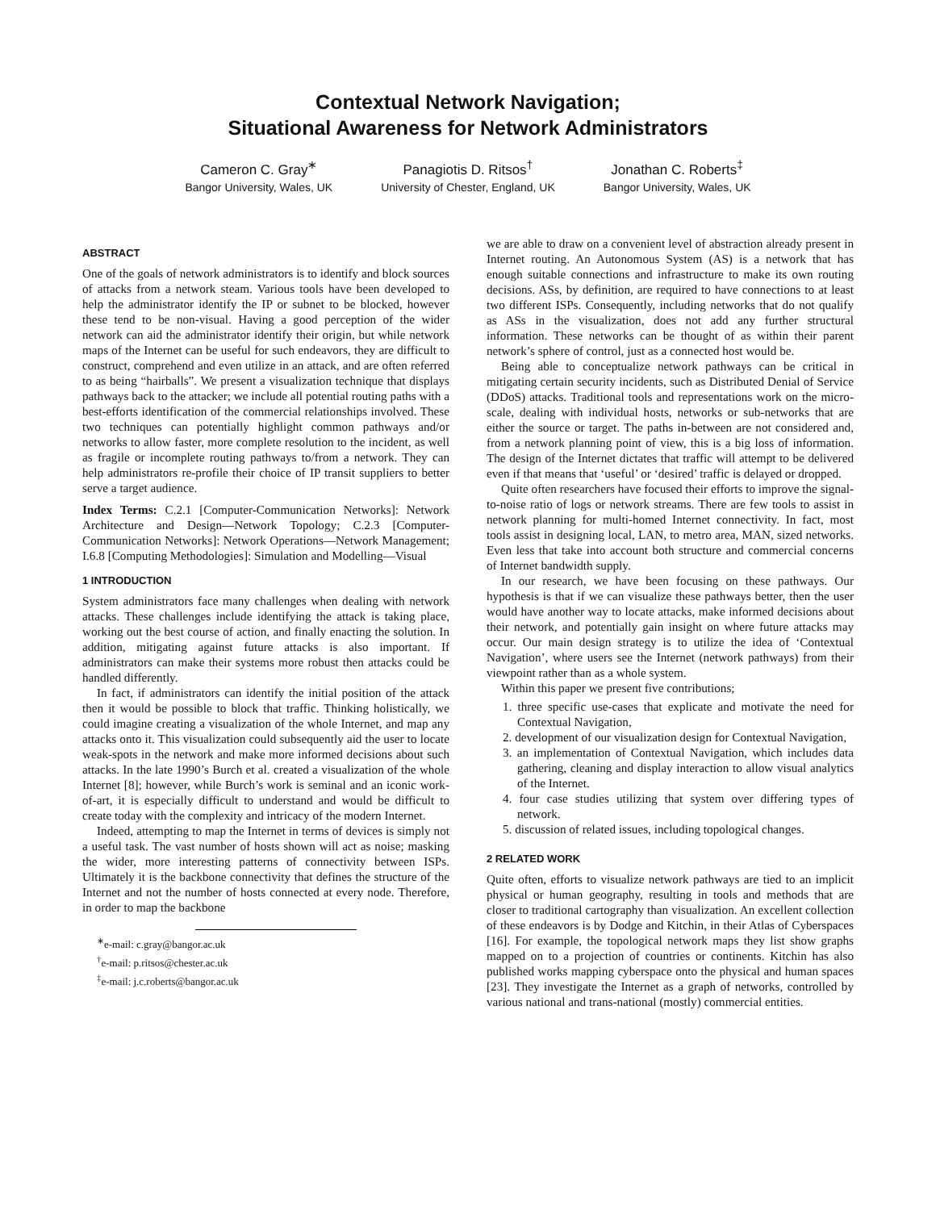Contextual Network Navigation;
Situational Awareness for Network Administrators
Cameron C. Gray<sup>∗</sup>
Bangor University, Wales, UK
Panagiotis D. Ritsos<sup>†</sup>
University of Chester, England, UK
Jonathan C. Roberts<sup>‡</sup>
Bangor University, Wales, UK
ABSTRACT
One of the goals of network administrators is to identify and block sources of attacks from a network steam. Various tools have been developed to help the administrator identify the IP or subnet to be blocked, however these tend to be non-visual. Having a good perception of the wider network can aid the administrator identify their origin, but while network maps of the Internet can be useful for such endeavors, they are difficult to construct, comprehend and even utilize in an attack, and are often referred to as being “hairballs”. We present a visualization technique that displays pathways back to the attacker; we include all potential routing paths with a best-efforts identification of the commercial relationships involved. These two techniques can potentially highlight common pathways and/or networks to allow faster, more complete resolution to the incident, as well as fragile or incomplete routing pathways to/from a network. They can help administrators re-profile their choice of IP transit suppliers to better serve a target audience.
Index Terms: C.2.1 [Computer-Communication Networks]: Network Architecture and Design—Network Topology; C.2.3 [Computer-Communication Networks]: Network Operations—Network Management; I.6.8 [Computing Methodologies]: Simulation and Modelling—Visual
1 INTRODUCTION
System administrators face many challenges when dealing with network attacks. These challenges include identifying the attack is taking place, working out the best course of action, and finally enacting the solution. In addition, mitigating against future attacks is also important. If administrators can make their systems more robust then attacks could be handled differently.
In fact, if administrators can identify the initial position of the attack then it would be possible to block that traffic. Thinking holistically, we could imagine creating a visualization of the whole Internet, and map any attacks onto it. This visualization could subsequently aid the user to locate weak-spots in the network and make more informed decisions about such attacks. In the late 1990’s Burch et al. created a visualization of the whole Internet [8]; however, while Burch’s work is seminal and an iconic work-of-art, it is especially difficult to understand and would be difficult to create today with the complexity and intricacy of the modern Internet.
Indeed, attempting to map the Internet in terms of devices is simply not a useful task. The vast number of hosts shown will act as noise; masking the wider, more interesting patterns of connectivity between ISPs. Ultimately it is the backbone connectivity that defines the structure of the Internet and not the number of hosts connected at every node. Therefore, in order to map the backbone
<sup>∗</sup>e-mail: c.gray@bangor.ac.uk
<sup>†</sup> e-mail: p.ritsos@chester.ac.uk
<sup>‡</sup> e-mail: j.c.roberts@bangor.ac.uk
we are able to draw on a convenient level of abstraction already present in Internet routing. An Autonomous System (AS) is a network that has enough suitable connections and infrastructure to make its own routing decisions. ASs, by definition, are required to have connections to at least two different ISPs. Consequently, including networks that do not qualify as ASs in the visualization, does not add any further structural information. These networks can be thought of as within their parent network’s sphere of control, just as a connected host would be.
Being able to conceptualize network pathways can be critical in mitigating certain security incidents, such as Distributed Denial of Service (DDoS) attacks. Traditional tools and representations work on the micro-scale, dealing with individual hosts, networks or sub-networks that are either the source or target. The paths in-between are not considered and, from a network planning point of view, this is a big loss of information. The design of the Internet dictates that traffic will attempt to be delivered even if that means that ‘useful’ or ‘desired’ traffic is delayed or dropped.
Quite often researchers have focused their efforts to improve the signal-to-noise ratio of logs or network streams. There are few tools to assist in network planning for multi-homed Internet connectivity. In fact, most tools assist in designing local, LAN, to metro area, MAN, sized networks. Even less that take into account both structure and commercial concerns of Internet bandwidth supply.
In our research, we have been focusing on these pathways. Our hypothesis is that if we can visualize these pathways better, then the user would have another way to locate attacks, make informed decisions about their network, and potentially gain insight on where future attacks may occur. Our main design strategy is to utilize the idea of ‘Contextual Navigation’, where users see the Internet (network pathways) from their viewpoint rather than as a whole system.
Within this paper we present five contributions;
1. three specific use-cases that explicate and motivate the need for Contextual Navigation,
2. development of our visualization design for Contextual Navigation,
3. an implementation of Contextual Navigation, which includes data gathering, cleaning and display interaction to allow visual analytics of the Internet.
4. four case studies utilizing that system over differing types of network.
5. discussion of related issues, including topological changes.
2 RELATED WORK
Quite often, efforts to visualize network pathways are tied to an implicit physical or human geography, resulting in tools and methods that are closer to traditional cartography than visualization. An excellent collection of these endeavors is by Dodge and Kitchin, in their Atlas of Cyberspaces [16]. For example, the topological network maps they list show graphs mapped on to a projection of countries or continents. Kitchin has also published works mapping cyberspace onto the physical and human spaces [23]. They investigate the Internet as a graph of networks, controlled by various national and trans-national (mostly) commercial entities.